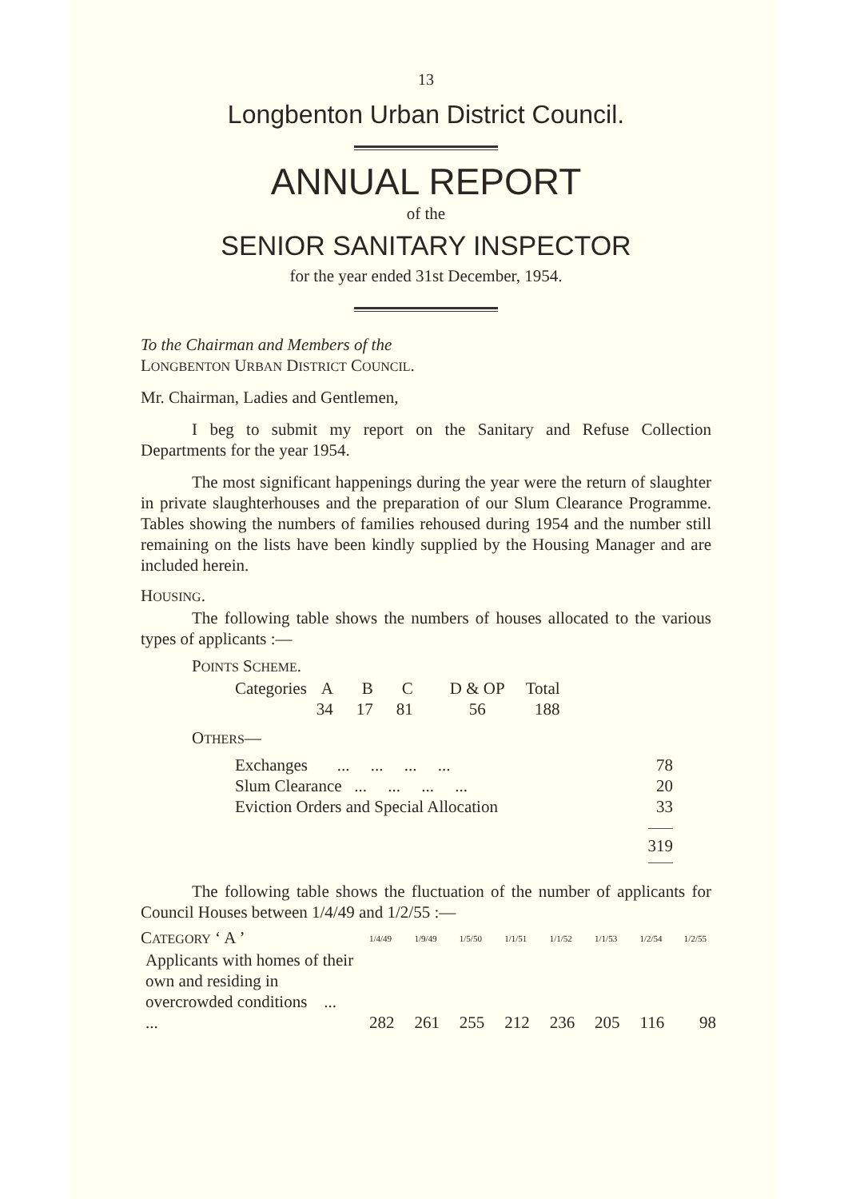13
Longbenton Urban District Council.
ANNUAL REPORT
of the
SENIOR SANITARY INSPECTOR
for the year ended 31st December, 1954.
To the Chairman and Members of the
LONGBENTON URBAN DISTRICT COUNCIL.
Mr. Chairman, Ladies and Gentlemen,
I beg to submit my report on the Sanitary and Refuse Collection Departments for the year 1954.
The most significant happenings during the year were the return of slaughter in private slaughterhouses and the preparation of our Slum Clearance Programme. Tables showing the numbers of families rehoused during 1954 and the number still remaining on the lists have been kindly supplied by the Housing Manager and are included herein.
HOUSING.
The following table shows the numbers of houses allocated to the various types of applicants :—
POINTS SCHEME.
| Categories | A | B | C | D & OP | Total |
| | 34 | 17 | 81 | 56 | 188 |
OTHERS—
| Exchanges ... ... ... ... | 78 |
| Slum Clearance ... ... ... ... | 20 |
| Eviction Orders and Special Allocation | 33 |
| | 319 |
The following table shows the fluctuation of the number of applicants for Council Houses between 1/4/49 and 1/2/55 :—
| C ATEGORY ‘ A ’ | 1/4/49 | 1/9/49 | 1/5/50 | 1/1/51 | 1/1/52 | 1/1/53 | 1/2/54 | 1/2/55 |
| Applicants with homes of their own and residing in overcrowded conditions ... ... | 282 | 261 | 255 | 212 | 236 | 205 | 116 | 98 |